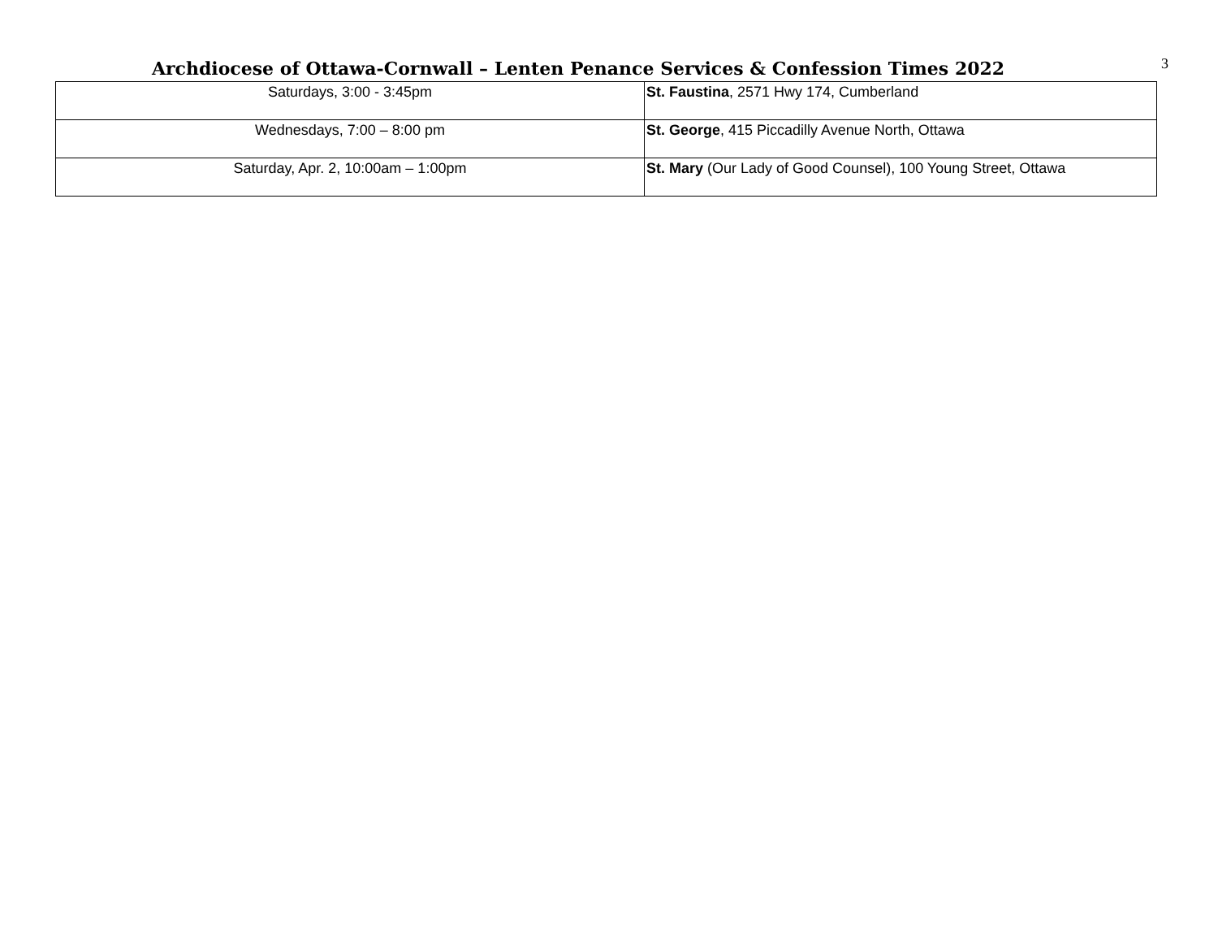Archdiocese of Ottawa-Cornwall – Lenten Penance Services & Confession Times 2022
3
| Saturdays, 3:00 - 3:45pm | St. Faustina , 2571 Hwy 174, Cumberland |
| Wednesdays, 7:00 – 8:00 pm | St. George , 415 Piccadilly Avenue North, Ottawa |
| Saturday, Apr. 2, 10:00am – 1:00pm | St. Mary (Our Lady of Good Counsel), 100 Young Street, Ottawa |